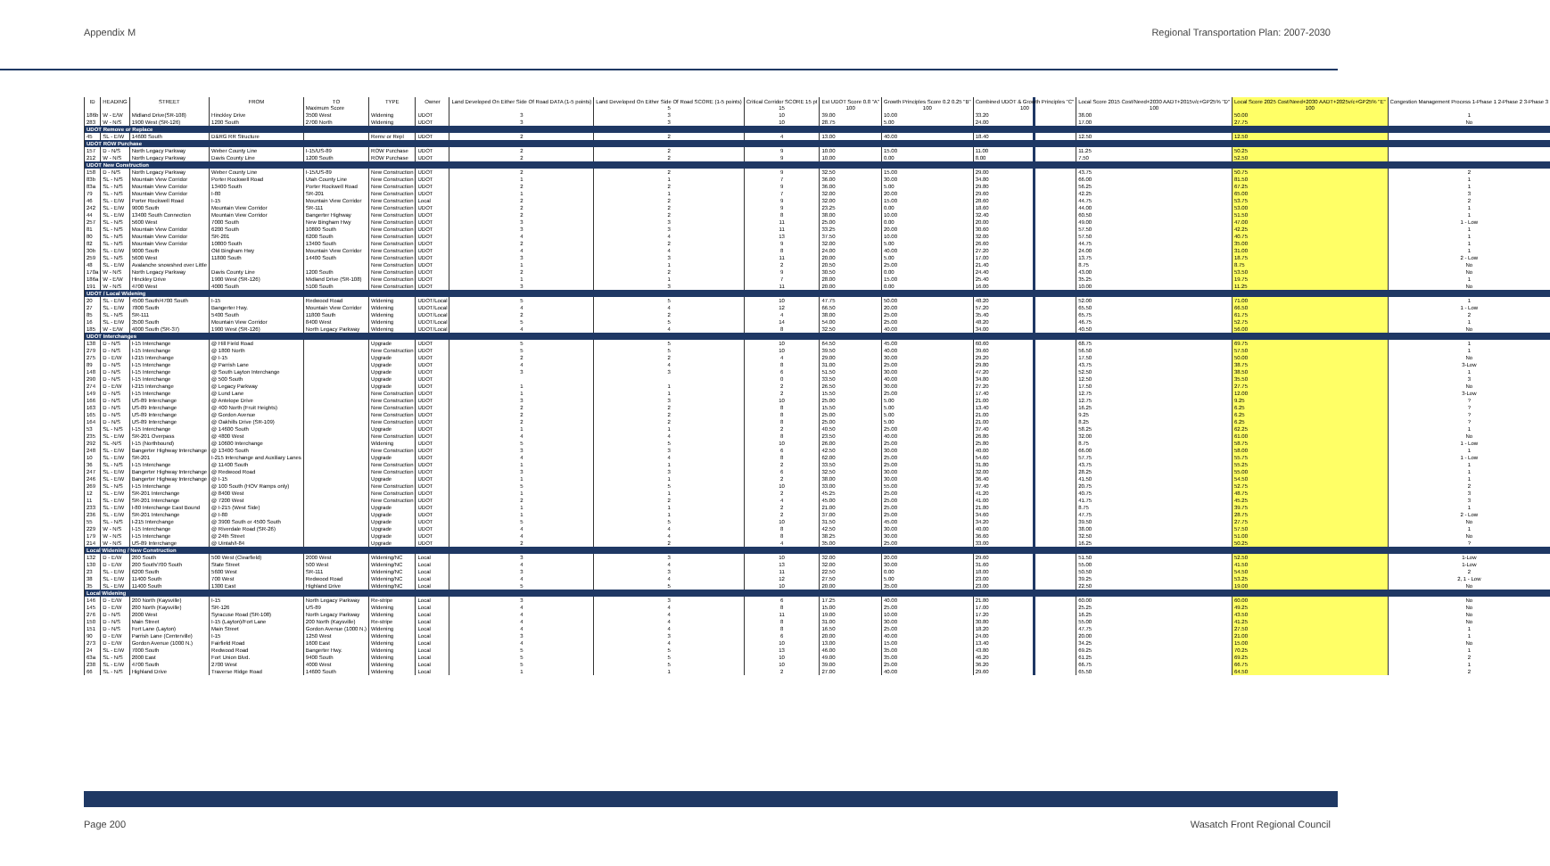Appendix M Regional Transportation Plan: 2007-2030
| ID | HEADING | STREET | FROM | TO | TYPE | Owner | Land Developed On Either Side Of Road DATA (1-5 points) | Land Developed On Either Side Of Road SCORE (1-5 points) | Critical Corridor SCORE 15 pt | Est UDOT Score 0.8 "A" | Growth Principles Score 0.2 0.25 "B" | Combined UDOT & Growth Principles "C" | Local Score 2015 Cost/Need+2030 AADT+2015v/c+GP25% "D" | Local Score 2025 Cost/Need+2030 AADT+2025v/c+GP25% "E" | Congestion Management Process 1-Phase 1 2-Phase 2 3-Phase 3 |
| --- | --- | --- | --- | --- | --- | --- | --- | --- | --- | --- | --- | --- | --- | --- | --- |
| | | | | Maximum Score | | | | 5 | 15 | 100 | 100 | 100 | 100 | 100 | |
| 186b | W - E/W | Midland Drive(SR-108) | Hinckley Drive | 3500 West | Widening | UDOT | 3 | 3 | 10 | 39.00 | 10.00 | 33.20 | 38.00 | 50.00 | 1 |
| 283 | W - N/S | 1900 West (SR-126) | 1200 South | 2700 North | Widening | UDOT | 3 | 3 | 10 | 28.75 | 5.00 | 24.00 | 17.00 | 27.75 | No |
| UDOT Remove or Replace | | | | | | | | | | | | | | | |
| 45 | SL - E/W | 14600 South | D&RG RR Structure | | Remv or Repl | UDOT | 2 | 2 | 4 | 13.00 | 40.00 | 18.40 | 12.50 | 12.50 | |
| UDOT ROW Purchase | | | | | | | | | | | | | | | |
| 157 | D - N/S | North Legacy Parkway | Weber County Line | I-15/US-89 | ROW Purchase | UDOT | 2 | 2 | 9 | 10.00 | 15.00 | 11.00 | 11.25 | 50.25 | |
| 212 | W - N/S | North Legacy Parkway | Davis County Line | 1200 South | ROW Purchase | UDOT | 2 | 2 | 9 | 10.00 | 0.00 | 8.00 | 7.50 | 52.50 | |
| UDOT New Construction | | | | | | | | | | | | | | | |
| 158 | D - N/S | North Legacy Parkway | Weber County Line | I-15/US-89 | New Construction | UDOT | 2 | 2 | 9 | 32.50 | 15.00 | 29.00 | 43.75 | 50.75 | 2 |
| 83b | SL - N/S | Mountain View Corridor | Porter Rockwell Road | Utah County Line | New Construction | UDOT | 1 | 1 | 7 | 36.00 | 30.00 | 34.80 | 66.00 | 81.50 | 1 |
| 83a | SL - N/S | Mountain View Corridor | 13400 South | Porter Rockwell Road | New Construction | UDOT | 2 | 2 | 9 | 36.00 | 5.00 | 29.80 | 56.25 | 67.25 | 1 |
| 79 | SL - N/S | Mountain View Corridor | I-80 | SR-201 | New Construction | UDOT | 1 | 1 | 7 | 32.00 | 20.00 | 29.60 | 42.25 | 65.00 | 3 |
| 46 | SL - E/W | Porter Rockwell Road | I-15 | Mountain View Corridor | New Construction | Local | 2 | 2 | 9 | 32.00 | 15.00 | 28.60 | 44.75 | 53.75 | 2 |
| 242 | SL - E/W | 9000 South | Mountain View Corridor | SR-111 | New Construction | UDOT | 2 | 2 | 9 | 23.25 | 0.00 | 18.60 | 44.00 | 53.00 | 1 |
| 44 | SL - E/W | 13400 South Connection | Mountain View Corridor | Bangerter Highway | New Construction | UDOT | 2 | 2 | 8 | 38.00 | 10.00 | 32.40 | 60.50 | 51.50 | 1 |
| 257 | SL - N/S | 5600 West | 7000 South | New Bingham Hwy | New Construction | UDOT | 3 | 3 | 11 | 25.00 | 0.00 | 20.00 | 49.00 | 47.00 | 1 - Low |
| 81 | SL - N/S | Mountain View Corridor | 6200 South | 10800 South | New Construction | UDOT | 3 | 3 | 11 | 33.25 | 20.00 | 30.60 | 57.50 | 42.25 | 1 |
| 80 | SL - N/S | Mountain View Corridor | SR-201 | 6200 South | New Construction | UDOT | 4 | 4 | 13 | 37.50 | 10.00 | 32.00 | 57.50 | 40.75 | 1 |
| 82 | SL - N/S | Mountain View Corridor | 10800 South | 13400 South | New Construction | UDOT | 2 | 2 | 9 | 32.00 | 5.00 | 26.60 | 44.75 | 35.00 | 1 |
| 30b | SL - E/W | 9000 South | Old Bingham Hwy | Mountain View Corridor | New Construction | UDOT | 4 | 4 | 8 | 24.00 | 40.00 | 27.20 | 24.00 | 31.00 | 1 |
| 259 | SL - N/S | 5600 West | 11800 South | 14400 South | New Construction | UDOT | 3 | 3 | 11 | 20.00 | 5.00 | 17.00 | 13.75 | 18.75 | 2 - Low |
| 48 | SL - E/W | Avalanche snowshed over Little | | | New Construction | UDOT | 1 | 1 | 2 | 20.50 | 25.00 | 21.40 | 8.75 | 8.75 | No |
| 170a | W - N/S | North Legacy Parkway | Davis County Line | 1200 South | New Construction | UDOT | 2 | 2 | 9 | 30.50 | 0.00 | 24.40 | 43.00 | 53.50 | No |
| 186a | W - E/W | Hinckley Drive | 1900 West (SR-126) | Midland Drive (SR-108) | New Construction | UDOT | 1 | 1 | 7 | 28.00 | 15.00 | 25.40 | 35.25 | 19.75 | 1 |
| 191 | W - N/S | 4700 West | 4000 South | 5100 South | New Construction | UDOT | 3 | 3 | 11 | 20.00 | 0.00 | 16.00 | 10.00 | 11.25 | No |
| UDOT / Local Widening | | | | | | | | | | | | | | | |
| 20 | SL - E/W | 4500 South/4700 South | I-15 | Redwood Road | Widening | UDOT/Local | 5 | 5 | 10 | 47.75 | 50.00 | 48.20 | 52.00 | 71.00 | 1 |
| 27 | SL - E/W | 7800 South | Bangerter Hwy. | Mountain View Corridor | Widening | UDOT/Local | 4 | 4 | 12 | 66.50 | 20.00 | 57.20 | 65.50 | 66.50 | 1 - Low |
| 85 | SL - N/S | SR-111 | 5400 South | 11800 South | Widening | UDOT/Local | 2 | 2 | 4 | 38.00 | 25.00 | 35.40 | 65.75 | 61.75 | 2 |
| 16 | SL - E/W | 3500 South | Mountain View Corridor | 8400 West | Widening | UDOT/Local | 5 | 5 | 14 | 54.00 | 25.00 | 48.20 | 46.75 | 52.75 | 1 |
| 185 | W - E/W | 4000 South (SR-37) | 1900 West (SR-126) | North Legacy Parkway | Widening | UDOT/Local | 4 | 4 | 8 | 32.50 | 40.00 | 34.00 | 40.50 | 56.00 | No |
| UDOT Interchanges | | | | | | | | | | | | | | | |
| 138 | D - N/S | I-15 Interchange | @ Hill Field Road | | Upgrade | UDOT | 5 | 5 | 10 | 64.50 | 45.00 | 60.60 | 68.75 | 69.75 | 1 |
| 279 | D - N/S | I-15 Interchange | @ 1800 North | | New Construction | UDOT | 5 | 5 | 10 | 39.50 | 40.00 | 39.60 | 56.50 | 57.50 | 1 |
| 275 | D - E/W | I-215 Interchange | @ I-15 | | Upgrade | UDOT | 2 | 2 | 4 | 29.00 | 30.00 | 29.20 | 17.50 | 50.00 | No |
| 89 | D - N/S | I-15 Interchange | @ Parrish Lane | | Upgrade | UDOT | 4 | 4 | 8 | 31.00 | 25.00 | 29.80 | 43.75 | 38.75 | 3-Low |
| 148 | D - N/S | I-15 Interchange | @ South Layton Interchange | | Upgrade | UDOT | 3 | 3 | 6 | 51.50 | 30.00 | 47.20 | 52.50 | 38.50 | 1 |
| 290 | D - N/S | I-15 Interchange | @ 500 South | | Upgrade | UDOT | | | 0 | 33.50 | 40.00 | 34.80 | 12.50 | 35.50 | 3 |
| 274 | D - E/W | I-215 Interchange | @ Legacy Parkway | | Upgrade | UDOT | 1 | 1 | 2 | 26.50 | 30.00 | 27.20 | 17.50 | 27.75 | No |
| 149 | D - N/S | I-15 Interchange | @ Lund Lane | | New Construction | UDOT | 1 | 1 | 2 | 15.50 | 25.00 | 17.40 | 12.75 | 12.00 | 3-Low |
| 166 | D - N/S | US-89 Interchange | @ Antelope Drive | | New Construction | UDOT | 3 | 3 | 10 | 25.00 | 5.00 | 21.00 | 12.75 | 9.25 | ? |
| 163 | D - N/S | US-89 Interchange | @ 400 North (Fruit Heights) | | New Construction | UDOT | 2 | 2 | 8 | 15.50 | 5.00 | 13.40 | 16.25 | 6.25 | ? |
| 165 | D - N/S | US-89 Interchange | @ Gordon Avenue | | New Construction | UDOT | 2 | 2 | 8 | 25.00 | 5.00 | 21.00 | 9.25 | 6.25 | ? |
| 164 | D - N/S | US-89 Interchange | @ Oakhills Drive (SR-109) | | New Construction | UDOT | 2 | 2 | 8 | 25.00 | 5.00 | 21.00 | 8.25 | 6.25 | ? |
| 53 | SL - N/S | I-15 Interchange | @ 14600 South | | Upgrade | UDOT | 1 | 1 | 2 | 40.50 | 25.00 | 37.40 | 58.25 | 62.25 | 1 |
| 235 | SL - E/W | SR-201 Overpass | @ 4800 West | | New Construction | UDOT | 4 | 4 | 8 | 23.50 | 40.00 | 26.80 | 32.00 | 61.00 | No |
| 292 | SL -N/S | I-15 (Northbound) | @ 10600 Interchange | | Widening | UDOT | 5 | 5 | 10 | 26.00 | 25.00 | 25.80 | 8.75 | 58.75 | 1 - Low |
| 248 | SL - E/W | Bangerter Highway Interchange | @ 13400 South | | New Construction | UDOT | 3 | 3 | 6 | 42.50 | 30.00 | 40.00 | 66.00 | 58.00 | 1 |
| 10 | SL - E/W | SR-201 | I-215 Interchange and Auxiliary Lanes | | Upgrade | UDOT | 4 | 4 | 8 | 62.00 | 25.00 | 54.60 | 57.75 | 55.75 | 1 - Low |
| 36 | SL - N/S | I-15 Interchange | @ 11400 South | | New Construction | UDOT | 1 | 1 | 2 | 33.50 | 25.00 | 31.80 | 43.75 | 55.25 | 1 |
| 247 | SL - E/W | Bangerter Highway Interchange | @ Redwood Road | | New Construction | UDOT | 3 | 3 | 6 | 32.50 | 30.00 | 32.00 | 28.25 | 55.00 | 1 |
| 246 | SL - E/W | Bangerter Highway Interchange | @ I-15 | | Upgrade | UDOT | 1 | 1 | 2 | 38.00 | 30.00 | 36.40 | 41.50 | 54.50 | 1 |
| 269 | SL - N/S | I-15 Interchange | @ 100 South (HOV Ramps only) | | New Construction | UDOT | 5 | 5 | 10 | 33.00 | 55.00 | 37.40 | 20.75 | 52.75 | 2 |
| 12 | SL - E/W | SR-201 Interchange | @ 8400 West | | New Construction | UDOT | 1 | 1 | 2 | 45.25 | 25.00 | 41.20 | 40.75 | 48.75 | 3 |
| 11 | SL - E/W | SR-201 Interchange | @ 7200 West | | New Construction | UDOT | 2 | 2 | 4 | 45.00 | 25.00 | 41.00 | 41.75 | 45.25 | 3 |
| 233 | SL - E/W | I-80 Interchange East Bound | @ I-215 (West Side) | | Upgrade | UDOT | 1 | 1 | 2 | 21.00 | 25.00 | 21.80 | 8.75 | 39.75 | 1 |
| 236 | SL - E/W | SR-201 Interchange | @ I-80 | | Upgrade | UDOT | 1 | 1 | 2 | 37.00 | 25.00 | 34.60 | 47.75 | 28.75 | 2 - Low |
| 55 | SL - N/S | I-215 Interchange | @ 3900 South or 4500 South | | Upgrade | UDOT | 5 | 5 | 10 | 31.50 | 45.00 | 34.20 | 39.50 | 27.75 | No |
| 229 | W - N/S | I-15 Interchange | @ Riverdale Road (SR-26) | | Upgrade | UDOT | 4 | 4 | 8 | 42.50 | 30.00 | 40.00 | 38.00 | 57.50 | 1 |
| 179 | W - N/S | I-15 Interchange | @ 24th Street | | Upgrade | UDOT | 4 | 4 | 8 | 38.25 | 30.00 | 36.60 | 32.50 | 51.00 | No |
| 214 | W - N/S | US-89 Interchange | @ Uintah/I-84 | | Upgrade | UDOT | 2 | 2 | 4 | 35.00 | 25.00 | 33.00 | 16.25 | 50.25 | ? |
| Local Widening / New Construction | | | | | | | | | | | | | | | |
| 132 | D - E/W | 200 South | 500 West (Clearfield) | 2000 West | Widening/NC | Local | 3 | 3 | 10 | 32.00 | 20.00 | 29.60 | 51.50 | 52.50 | 1-Low |
| 130 | D - E/W | 200 South/700 South | State Street | 500 West | Widening/NC | Local | 4 | 4 | 13 | 32.00 | 30.00 | 31.60 | 55.00 | 41.50 | 1-Low |
| 23 | SL - E/W | 6200 South | 5600 West | SR-111 | Widening/NC | Local | 3 | 3 | 11 | 22.50 | 0.00 | 18.00 | 50.50 | 54.50 | 2 |
| 38 | SL - E/W | 11400 South | 700 West | Redwood Road | Widening/NC | Local | 4 | 4 | 12 | 27.50 | 5.00 | 23.00 | 39.25 | 53.25 | 2, 1 - Low |
| 35 | SL - E/W | 11400 South | 1300 East | Highland Drive | Widening/NC | Local | 5 | 5 | 10 | 20.00 | 35.00 | 23.00 | 22.50 | 19.00 | No |
| Local Widening | | | | | | | | | | | | | | | |
| 146 | D - E/W | 200 North (Kaysville) | I-15 | North Legacy Parkway | Re-stripe | Local | 3 | 3 | 6 | 17.25 | 40.00 | 21.80 | 60.00 | 60.00 | No |
| 145 | D - E/W | 200 North (Kaysville) | SR-126 | US-89 | Widening | Local | 4 | 4 | 8 | 15.00 | 25.00 | 17.00 | 25.25 | 49.25 | No |
| 276 | D - N/S | 2000 West | Syracuse Road (SR-108) | North Legacy Parkway | Widening | Local | 4 | 4 | 11 | 19.00 | 10.00 | 17.20 | 16.25 | 43.50 | No |
| 150 | D - N/S | Main Street | I-15 (Layton)/Fort Lane | 200 North (Kaysville) | Re-stripe | Local | 4 | 4 | 8 | 31.00 | 30.00 | 30.80 | 55.00 | 41.25 | No |
| 151 | D - N/S | Fort Lane (Layton) | Main Street | Gordon Avenue (1000 N.) | Widening | Local | 4 | 4 | 8 | 16.50 | 25.00 | 18.20 | 47.75 | 27.50 | 1 |
| 90 | D - E/W | Parrish Lane (Centerville) | I-15 | 1250 West | Widening | Local | 3 | 3 | 6 | 20.00 | 40.00 | 24.00 | 20.00 | 21.00 | 1 |
| 273 | D - E/W | Gordon Avenue (1000 N.) | Fairfield Road | 1600 East | Widening | Local | 4 | 4 | 10 | 13.00 | 15.00 | 13.40 | 34.25 | 15.00 | No |
| 24 | SL - E/W | 7000 South | Redwood Road | Bangerter Hwy. | Widening | Local | 5 | 5 | 13 | 46.00 | 35.00 | 43.80 | 69.25 | 70.25 | 1 |
| 63a | SL - N/S | 2000 East | Fort Union Blvd. | 9400 South | Widening | Local | 5 | 5 | 10 | 49.00 | 35.00 | 46.20 | 61.25 | 69.25 | 2 |
| 238 | SL - E/W | 4700 South | 2700 West | 4000 West | Widening | Local | 5 | 5 | 10 | 39.00 | 25.00 | 36.20 | 66.75 | 66.75 | 1 |
| 66 | SL - N/S | Highland Drive | Traverse Ridge Road | 14600 South | Widening | Local | 1 | 1 | 2 | 27.00 | 40.00 | 29.60 | 65.50 | 64.50 | 2 |
Page 200 Wasatch Front Regional Council